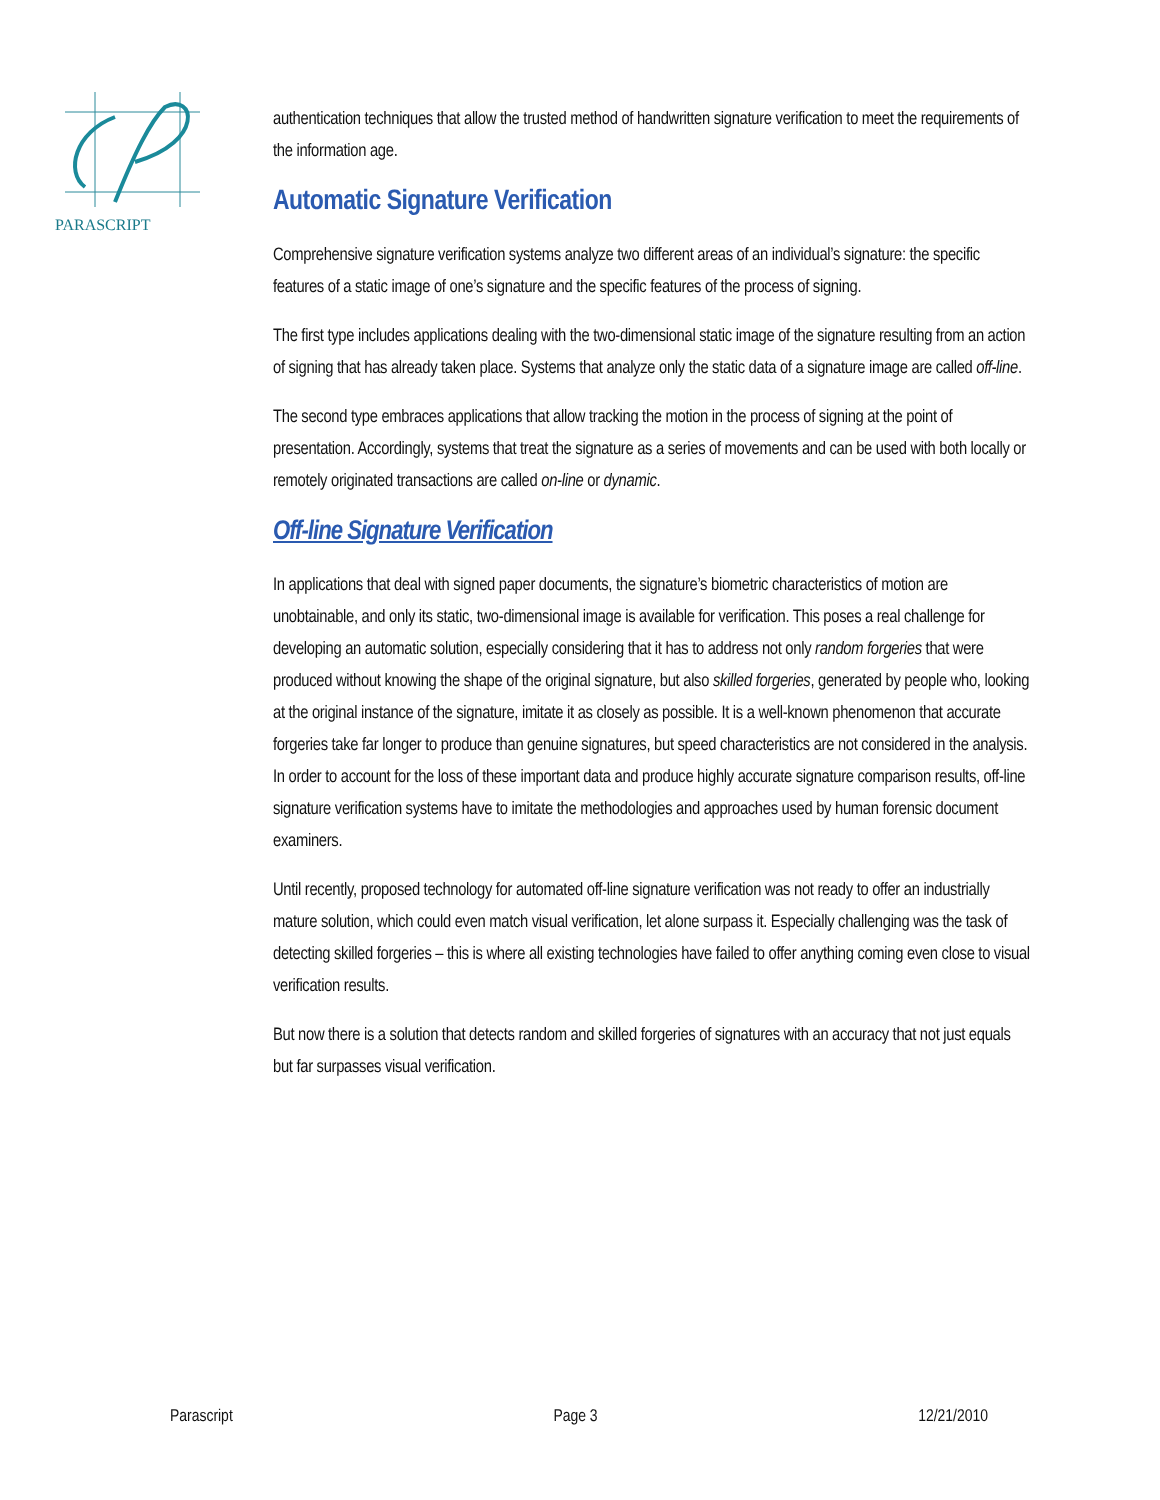PARASCRIPT
authentication techniques that allow the trusted method of handwritten signature verification to meet the requirements of the information age.
Automatic Signature Verification
Comprehensive signature verification systems analyze two different areas of an individual’s signature: the specific features of a static image of one’s signature and the specific features of the process of signing.
The first type includes applications dealing with the two-dimensional static image of the signature resulting from an action of signing that has already taken place. Systems that analyze only the static data of a signature image are called off-line.
The second type embraces applications that allow tracking the motion in the process of signing at the point of presentation. Accordingly, systems that treat the signature as a series of movements and can be used with both locally or remotely originated transactions are called on-line or dynamic.
Off-line Signature Verification
In applications that deal with signed paper documents, the signature’s biometric characteristics of motion are unobtainable, and only its static, two-dimensional image is available for verification. This poses a real challenge for developing an automatic solution, especially considering that it has to address not only random forgeries that were produced without knowing the shape of the original signature, but also skilled forgeries, generated by people who, looking at the original instance of the signature, imitate it as closely as possible. It is a well-known phenomenon that accurate forgeries take far longer to produce than genuine signatures, but speed characteristics are not considered in the analysis. In order to account for the loss of these important data and produce highly accurate signature comparison results, off-line signature verification systems have to imitate the methodologies and approaches used by human forensic document examiners.
Until recently, proposed technology for automated off-line signature verification was not ready to offer an industrially mature solution, which could even match visual verification, let alone surpass it. Especially challenging was the task of detecting skilled forgeries – this is where all existing technologies have failed to offer anything coming even close to visual verification results.
But now there is a solution that detects random and skilled forgeries of signatures with an accuracy that not just equals but far surpasses visual verification.
Parascript Page 3 12/21/2010